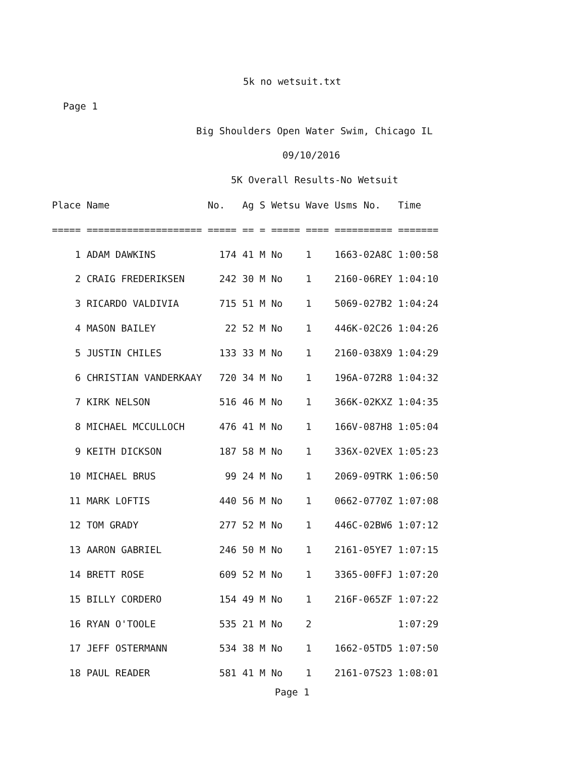5k no wetsuit.txt
Page 1
Big Shoulders Open Water Swim, Chicago IL
09/10/2016
5K Overall Results-No Wetsuit
| Place Name No. Ag S Wetsu Wave Usms No. Time ===== ==================== ===== == = ===== ==== ========== ======= 1 ADAM DAWKINS 174 41 M No 1 1663-02A8C 1:00:58 2 CRAIG FREDERIKSEN 242 30 M No 1 2160-06REY 1:04:10 3 RICARDO VALDIVIA 715 51 M No 1 5069-027B2 1:04:24 4 MASON BAILEY 22 52 M No 1 446K-02C26 1:04:26 5 JUSTIN CHILES 133 33 M No 1 2160-038X9 1:04:29 6 CHRISTIAN VANDERKAAY 720 34 M No 1 196A-072R8 1:04:32 7 KIRK NELSON 516 46 M No 1 366K-02KXZ 1:04:35 8 MICHAEL MCCULLOCH 476 41 M No 1 166V-087H8 1:05:04 9 KEITH DICKSON 187 58 M No 1 336X-02VEX 1:05:23 10 MICHAEL BRUS 99 24 M No 1 2069-09TRK 1:06:50 11 MARK LOFTIS 440 56 M No 1 0662-0770Z 1:07:08 12 TOM GRADY 277 52 M No 1 446C-02BW6 1:07:12 13 AARON GABRIEL 246 50 M No 1 2161-05YE7 1:07:15 14 BRETT ROSE 609 52 M No 1 3365-00FFJ 1:07:20 15 BILLY CORDERO 154 49 M No 1 216F-065ZF 1:07:22 16 RYAN O'TOOLE 535 21 M No 2 1:07:29 17 JEFF OSTERMANN 534 38 M No 1 1662-05TD5 1:07:50 18 PAUL READER 581 41 M No 1 2161-07S23 1:08:01 |
Page 1